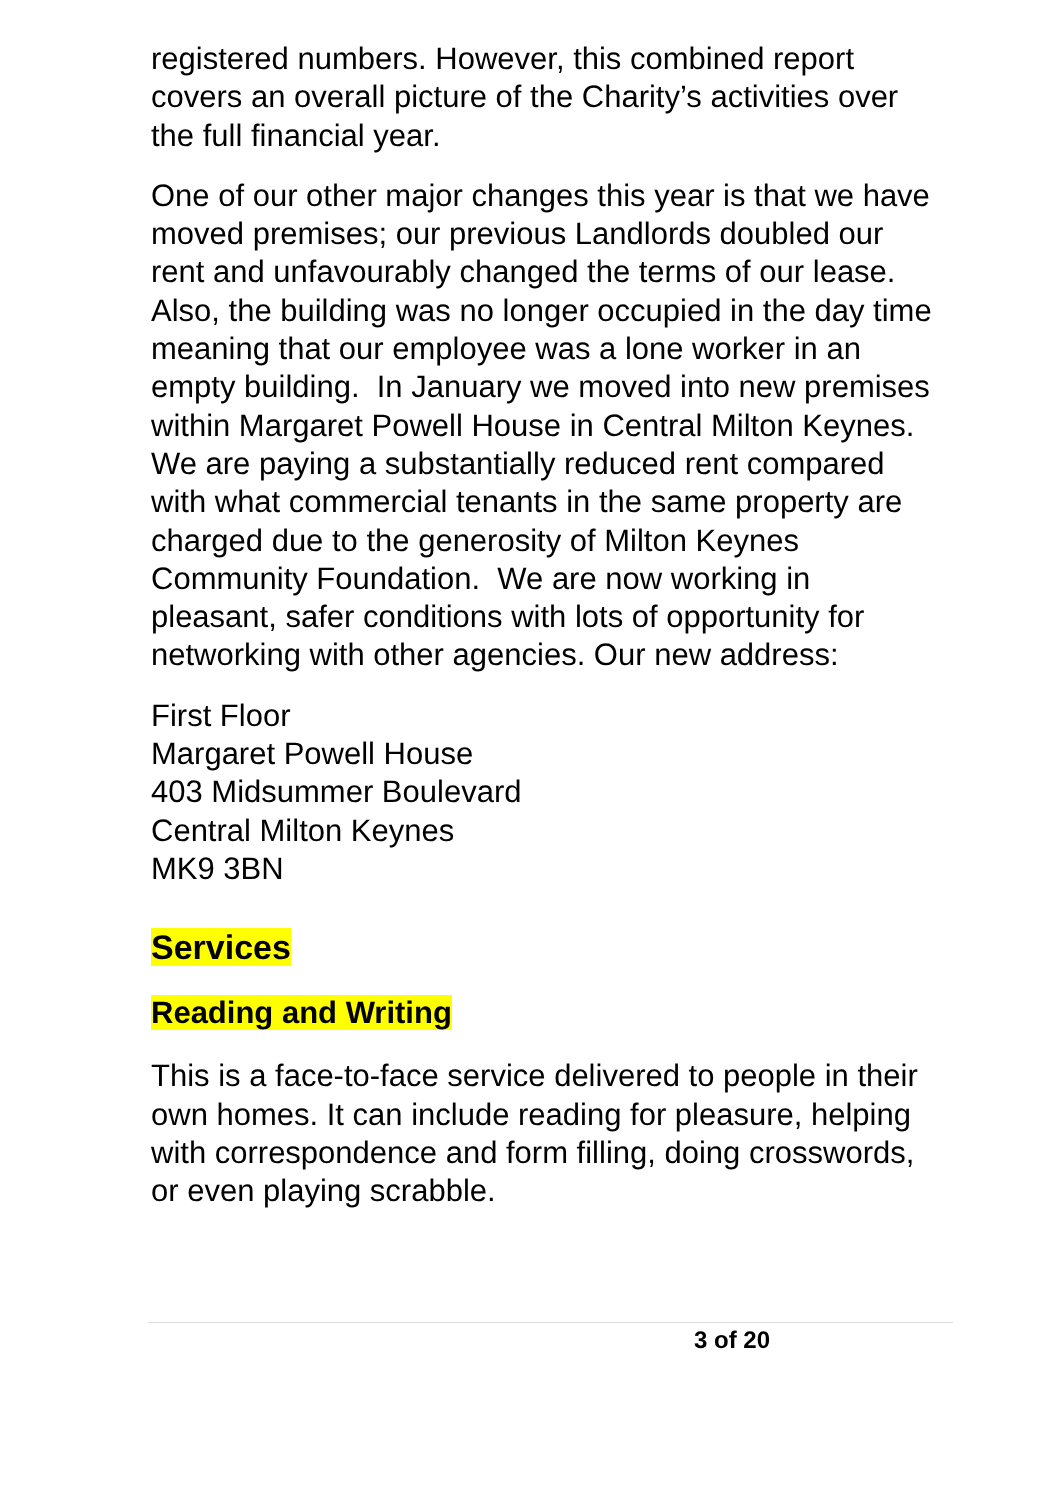registered numbers. However, this combined report covers an overall picture of the Charity’s activities over the full financial year.
One of our other major changes this year is that we have moved premises; our previous Landlords doubled our rent and unfavourably changed the terms of our lease. Also, the building was no longer occupied in the day time meaning that our employee was a lone worker in an empty building. In January we moved into new premises within Margaret Powell House in Central Milton Keynes. We are paying a substantially reduced rent compared with what commercial tenants in the same property are charged due to the generosity of Milton Keynes Community Foundation. We are now working in pleasant, safer conditions with lots of opportunity for networking with other agencies. Our new address:
First Floor
Margaret Powell House
403 Midsummer Boulevard
Central Milton Keynes
MK9 3BN
Services
Reading and Writing
This is a face-to-face service delivered to people in their own homes. It can include reading for pleasure, helping with correspondence and form filling, doing crosswords, or even playing scrabble.
3 of 20